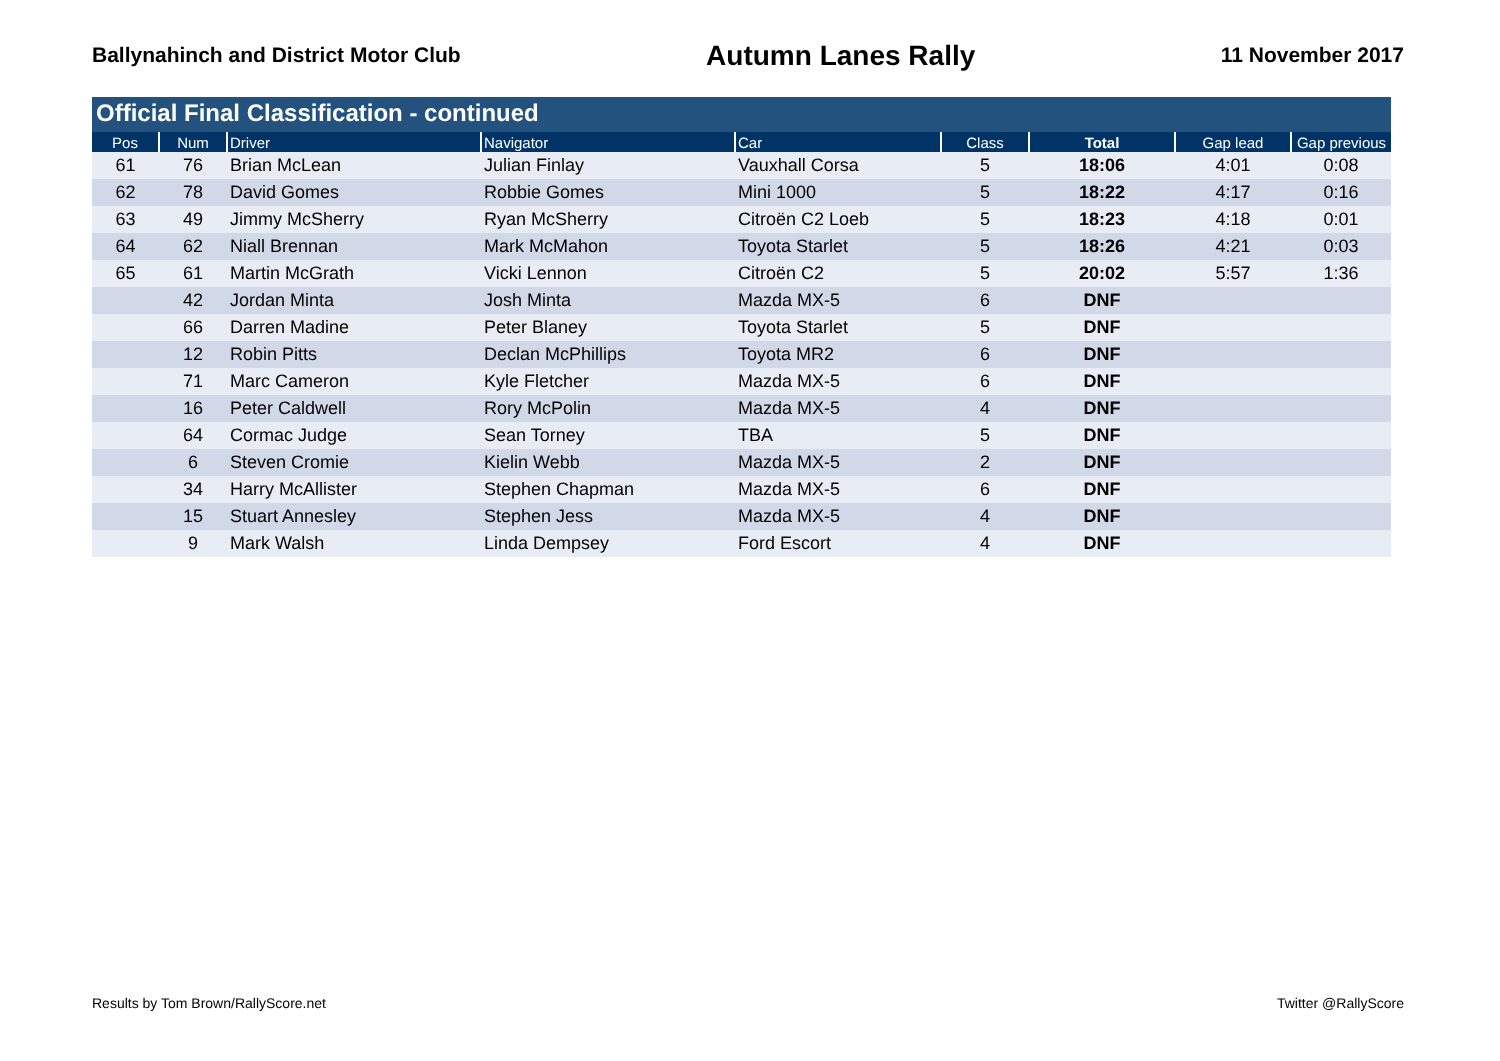Ballynahinch and District Motor Club
Autumn Lanes Rally
11 November 2017
Official Final Classification - continued
| Pos | Num | Driver | Navigator | Car | Class | Total | Gap lead | Gap previous |
| --- | --- | --- | --- | --- | --- | --- | --- | --- |
| 61 | 76 | Brian McLean | Julian Finlay | Vauxhall Corsa | 5 | 18:06 | 4:01 | 0:08 |
| 62 | 78 | David Gomes | Robbie Gomes | Mini 1000 | 5 | 18:22 | 4:17 | 0:16 |
| 63 | 49 | Jimmy McSherry | Ryan McSherry | Citroën C2 Loeb | 5 | 18:23 | 4:18 | 0:01 |
| 64 | 62 | Niall Brennan | Mark McMahon | Toyota Starlet | 5 | 18:26 | 4:21 | 0:03 |
| 65 | 61 | Martin McGrath | Vicki Lennon | Citroën C2 | 5 | 20:02 | 5:57 | 1:36 |
| | 42 | Jordan Minta | Josh Minta | Mazda MX-5 | 6 | DNF | | |
| | 66 | Darren Madine | Peter Blaney | Toyota Starlet | 5 | DNF | | |
| | 12 | Robin Pitts | Declan McPhillips | Toyota MR2 | 6 | DNF | | |
| | 71 | Marc Cameron | Kyle Fletcher | Mazda MX-5 | 6 | DNF | | |
| | 16 | Peter Caldwell | Rory McPolin | Mazda MX-5 | 4 | DNF | | |
| | 64 | Cormac Judge | Sean Torney | TBA | 5 | DNF | | |
| | 6 | Steven Cromie | Kielin Webb | Mazda MX-5 | 2 | DNF | | |
| | 34 | Harry McAllister | Stephen Chapman | Mazda MX-5 | 6 | DNF | | |
| | 15 | Stuart Annesley | Stephen Jess | Mazda MX-5 | 4 | DNF | | |
| | 9 | Mark Walsh | Linda Dempsey | Ford Escort | 4 | DNF | | |
Results by Tom Brown/RallyScore.net
Twitter @RallyScore